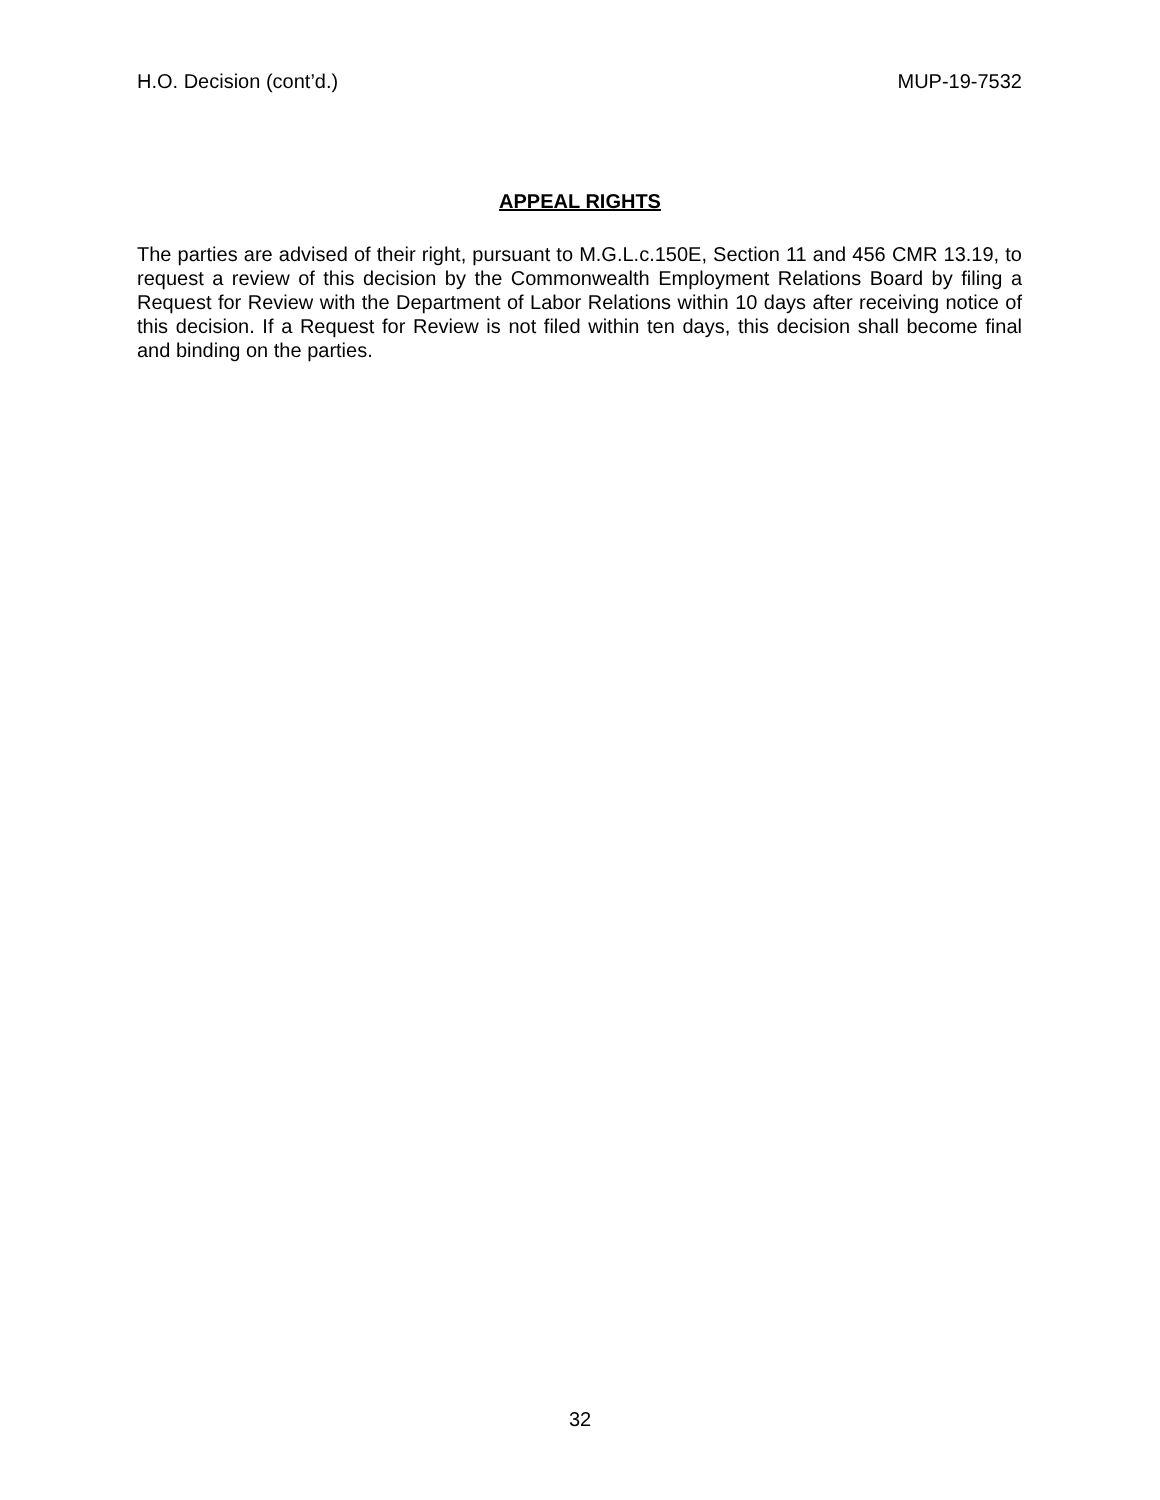H.O. Decision (cont’d.) MUP-19-7532
APPEAL RIGHTS
The parties are advised of their right, pursuant to M.G.L.c.150E, Section 11 and 456 CMR 13.19, to request a review of this decision by the Commonwealth Employment Relations Board by filing a Request for Review with the Department of Labor Relations within 10 days after receiving notice of this decision. If a Request for Review is not filed within ten days, this decision shall become final and binding on the parties.
32